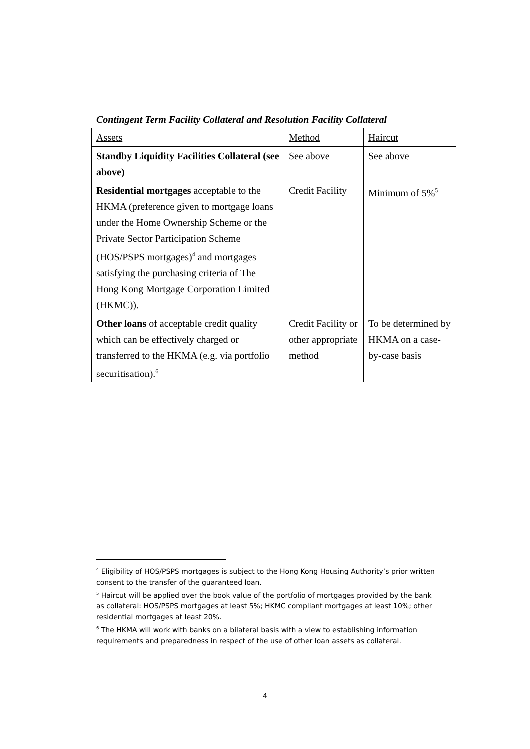Contingent Term Facility Collateral and Resolution Facility Collateral
| Assets | Method | Haircut |
| --- | --- | --- |
| Standby Liquidity Facilities Collateral (see above) | See above | See above |
| Residential mortgages acceptable to the HKMA (preference given to mortgage loans under the Home Ownership Scheme or the Private Sector Participation Scheme (HOS/PSPS mortgages)<sup>4</sup> and mortgages satisfying the purchasing criteria of The Hong Kong Mortgage Corporation Limited (HKMC)). | Credit Facility | Minimum of 5%<sup>5</sup> |
| Other loans of acceptable credit quality which can be effectively charged or transferred to the HKMA (e.g. via portfolio securitisation).<sup>6</sup> | Credit Facility or other appropriate method | To be determined by HKMA on a case-by-case basis |
<sup>4</sup> Eligibility of HOS/PSPS mortgages is subject to the Hong Kong Housing Authority’s prior written consent to the transfer of the guaranteed loan.
<sup>5</sup> Haircut will be applied over the book value of the portfolio of mortgages provided by the bank as collateral: HOS/PSPS mortgages at least 5%; HKMC compliant mortgages at least 10%; other residential mortgages at least 20%.
<sup>6</sup> The HKMA will work with banks on a bilateral basis with a view to establishing information requirements and preparedness in respect of the use of other loan assets as collateral.
4